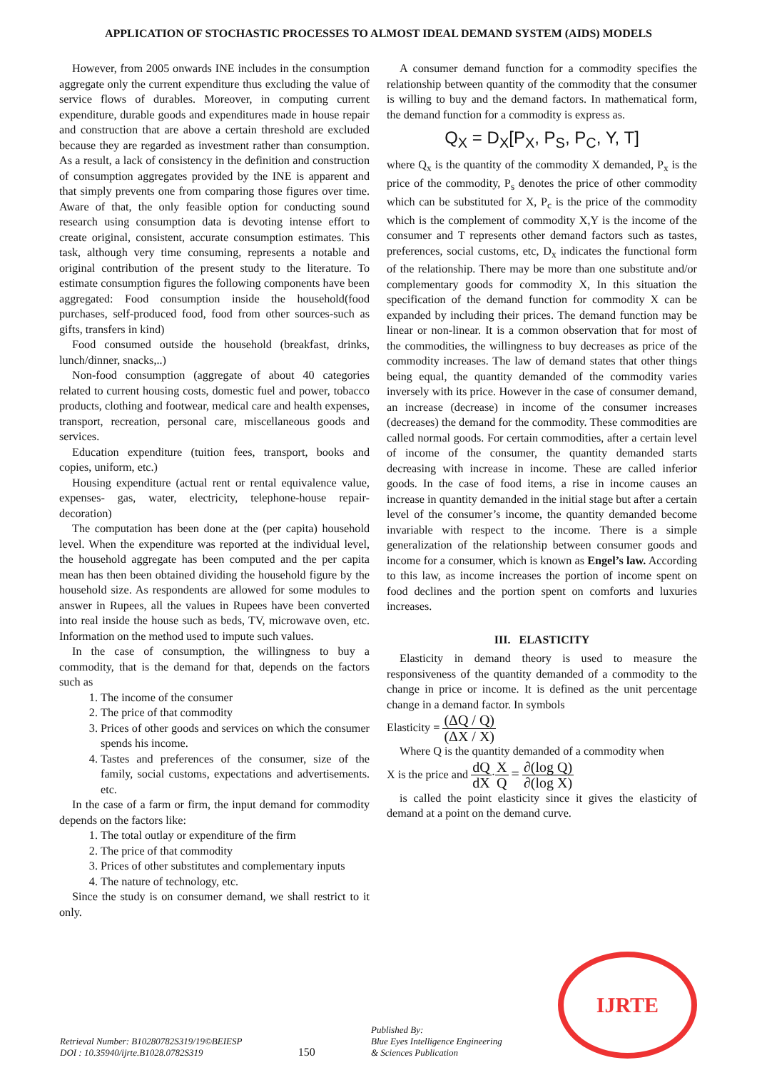APPLICATION OF STOCHASTIC PROCESSES TO ALMOST IDEAL DEMAND SYSTEM (AIDS) MODELS
However, from 2005 onwards INE includes in the consumption aggregate only the current expenditure thus excluding the value of service flows of durables. Moreover, in computing current expenditure, durable goods and expenditures made in house repair and construction that are above a certain threshold are excluded because they are regarded as investment rather than consumption. As a result, a lack of consistency in the definition and construction of consumption aggregates provided by the INE is apparent and that simply prevents one from comparing those figures over time. Aware of that, the only feasible option for conducting sound research using consumption data is devoting intense effort to create original, consistent, accurate consumption estimates. This task, although very time consuming, represents a notable and original contribution of the present study to the literature. To estimate consumption figures the following components have been aggregated: Food consumption inside the household(food purchases, self-produced food, food from other sources-such as gifts, transfers in kind)
Food consumed outside the household (breakfast, drinks, lunch/dinner, snacks,..)
Non-food consumption (aggregate of about 40 categories related to current housing costs, domestic fuel and power, tobacco products, clothing and footwear, medical care and health expenses, transport, recreation, personal care, miscellaneous goods and services.
Education expenditure (tuition fees, transport, books and copies, uniform, etc.)
Housing expenditure (actual rent or rental equivalence value, expenses- gas, water, electricity, telephone-house repair-decoration)
The computation has been done at the (per capita) household level. When the expenditure was reported at the individual level, the household aggregate has been computed and the per capita mean has then been obtained dividing the household figure by the household size. As respondents are allowed for some modules to answer in Rupees, all the values in Rupees have been converted into real inside the house such as beds, TV, microwave oven, etc. Information on the method used to impute such values.
In the case of consumption, the willingness to buy a commodity, that is the demand for that, depends on the factors such as
1. The income of the consumer
2. The price of that commodity
3. Prices of other goods and services on which the consumer spends his income.
4. Tastes and preferences of the consumer, size of the family, social customs, expectations and advertisements. etc.
In the case of a farm or firm, the input demand for commodity depends on the factors like:
1. The total outlay or expenditure of the firm
2. The price of that commodity
3. Prices of other substitutes and complementary inputs
4. The nature of technology, etc.
Since the study is on consumer demand, we shall restrict to it only.
A consumer demand function for a commodity specifies the relationship between quantity of the commodity that the consumer is willing to buy and the demand factors. In mathematical form, the demand function for a commodity is express as.
Q<sub>X</sub> = D<sub>X</sub>[P<sub>X</sub>, P<sub>S</sub>, P<sub>C</sub>, Y, T]
where Q<sub>x</sub> is the quantity of the commodity X demanded, P<sub>x</sub> is the price of the commodity, P<sub>s</sub> denotes the price of other commodity which can be substituted for X, P<sub>c</sub> is the price of the commodity which is the complement of commodity X,Y is the income of the consumer and T represents other demand factors such as tastes, preferences, social customs, etc, D<sub>x</sub> indicates the functional form of the relationship. There may be more than one substitute and/or complementary goods for commodity X, In this situation the specification of the demand function for commodity X can be expanded by including their prices. The demand function may be linear or non-linear. It is a common observation that for most of the commodities, the willingness to buy decreases as price of the commodity increases. The law of demand states that other things being equal, the quantity demanded of the commodity varies inversely with its price. However in the case of consumer demand, an increase (decrease) in income of the consumer increases (decreases) the demand for the commodity. These commodities are called normal goods. For certain commodities, after a certain level of income of the consumer, the quantity demanded starts decreasing with increase in income. These are called inferior goods. In the case of food items, a rise in income causes an increase in quantity demanded in the initial stage but after a certain level of the consumer’s income, the quantity demanded become invariable with respect to the income. There is a simple generalization of the relationship between consumer goods and income for a consumer, which is known as Engel’s law. According to this law, as income increases the portion of income spent on food declines and the portion spent on comforts and luxuries increases.
III. ELASTICITY
Elasticity in demand theory is used to measure the responsiveness of the quantity demanded of a commodity to the change in price or income. It is defined as the unit percentage change in a demand factor. In symbols
Elasticity = (ΔQ / Q) (ΔX / X)
Where Q is the quantity demanded of a commodity when
X is the price and dQ dX·X Q = ∂(log Q) ∂(log X)
is called the point elasticity since it gives the elasticity of demand at a point on the demand curve.
Retrieval Number: B10280782S319/19©BEIESP
DOI : 10.35940/ijrte.B1028.0782S319
150
Published By:
Blue Eyes Intelligence Engineering
& Sciences Publication
IJRTE